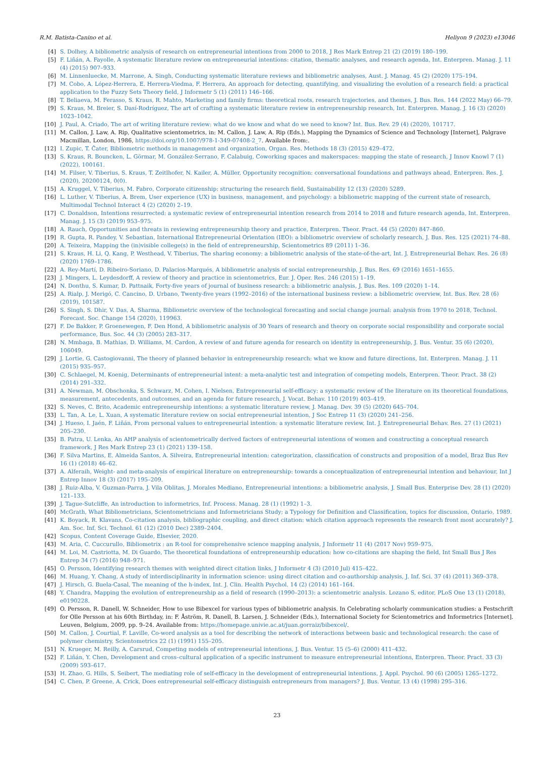R.M. Batista-Canino et al. Heliyon 9 (2023) e13046
[4] S. Dolhey, A bibliometric analysis of research on entrepreneurial intentions from 2000 to 2018, J Res Mark Entrep 21 (2) (2019) 180–199.
[5] F. Liñán, A. Fayolle, A systematic literature review on entrepreneurial intentions: citation, thematic analyses, and research agenda, Int. Enterpren. Manag. J. 11 (4) (2015) 907–933.
[6] M. Linnenluecke, M. Marrone, A. Singh, Conducting systematic literature reviews and bibliometric analyses, Aust. J. Manag. 45 (2) (2020) 175–194.
[7] M. Cobo, A. López-Herrera, E. Herrera-Viedma, F. Herrera, An approach for detecting, quantifying, and visualizing the evolution of a research field: a practical application to the Fuzzy Sets Theory field, J Informetr 5 (1) (2011) 146–166.
[8] T. Beliaeva, M. Ferasso, S. Kraus, R. Mahto, Marketing and family firms: theoretical roots, research trajectories, and themes, J. Bus. Res. 144 (2022 May) 66–79.
[9] S. Kraus, M. Breier, S. Dasí-Rodríguez, The art of crafting a systematic literature review in entrepreneurship research, Int. Enterpren. Manag. J. 16 (3) (2020) 1023–1042.
[10] J. Paul, A. Criado, The art of writing literature review: what do we know and what do we need to know? Int. Bus. Rev. 29 (4) (2020), 101717.
[11] M. Callon, J. Law, A. Rip, Qualitative scientometrics, in: M. Callon, J. Law, A. Rip (Eds.), Mapping the Dynamics of Science and Technology [Internet], Palgrave Macmillan, London, 1986, https://doi.org/10.1007/978-1-349-07408-2_7. Available from:.
[12] I. Zupic, T. Čater, Bibliometric methods in management and organization, Organ. Res. Methods 18 (3) (2015) 429–472.
[13] S. Kraus, R. Bouncken, L. Görmar, M. González-Serrano, F. Calabuig, Coworking spaces and makerspaces: mapping the state of research, J Innov Knowl 7 (1) (2022), 100161.
[14] M. Filser, V. Tiberius, S. Kraus, T. Zeitlhofer, N. Kailer, A. Müller, Opportunity recognition: conversational foundations and pathways ahead, Enterpren. Res. J. (2020), 20200124, 0(0).
[15] A. Kruggel, V. Tiberius, M. Fabro, Corporate citizenship: structuring the research field, Sustainability 12 (13) (2020) 5289.
[16] L. Luther, V. Tiberius, A. Brem, User experience (UX) in business, management, and psychology: a bibliometric mapping of the current state of research, Multimodal Technol Interact 4 (2) (2020) 2–19.
[17] C. Donaldson, Intentions resurrected: a systematic review of entrepreneurial intention research from 2014 to 2018 and future research agenda, Int. Enterpren. Manag. J. 15 (3) (2019) 953–975.
[18] A. Rauch, Opportunities and threats in reviewing entrepreneurship theory and practice, Enterpren. Theor. Pract. 44 (5) (2020) 847–860.
[19] R. Gupta, R. Pandey, V. Sebastian, International Entrepreneurial Orientation (IEO): a bibliometric overview of scholarly research, J. Bus. Res. 125 (2021) 74–88.
[20] A. Teixeira, Mapping the (in)visible college(s) in the field of entrepreneurship, Scientometrics 89 (2011) 1–36.
[21] S. Kraus, H. Li, Q. Kang, P. Westhead, V. Tiberius, The sharing economy: a bibliometric analysis of the state-of-the-art, Int. J. Entrepreneurial Behav. Res. 26 (8) (2020) 1769–1786.
[22] A. Rey-Martí, D. Ribeiro-Soriano, D. Palacios-Marqués, A bibliometric analysis of social entrepreneurship, J. Bus. Res. 69 (2016) 1651–1655.
[23] J. Mingers, L. Leydesdorff, A review of theory and practice in scientometrics, Eur. J. Oper. Res. 246 (2015) 1–19.
[24] N. Donthu, S. Kumar, D. Pattnaik, Forty-five years of journal of business research: a bibliometric analysis, J. Bus. Res. 109 (2020) 1–14.
[25] A. Rialp, J. Merigó, C. Cancino, D. Urbano, Twenty-five years (1992–2016) of the international business review: a bibliometric overview, Int. Bus. Rev. 28 (6) (2019), 101587.
[26] S. Singh, S. Dhir, V. Das, A. Sharma, Bibliometric overview of the technological forecasting and social change journal: analysis from 1970 to 2018, Technol. Forecast. Soc. Change 154 (2020), 119963.
[27] F. De Bakker, P. Groenewegen, F. Den Hond, A bibliometric analysis of 30 Years of research and theory on corporate social responsibility and corporate social performance, Bus. Soc. 44 (3) (2005) 283–317.
[28] N. Mmbaga, B. Mathias, D. Williams, M. Cardon, A review of and future agenda for research on identity in entrepreneurship, J. Bus. Ventur. 35 (6) (2020), 106049.
[29] J. Lortie, G. Castogiovanni, The theory of planned behavior in entrepreneurship research: what we know and future directions, Int. Enterpren. Manag. J. 11 (2015) 935–957.
[30] C. Schlaegel, M. Koenig, Determinants of entrepreneurial intent: a meta-analytic test and integration of competing models, Enterpren. Theor. Pract. 38 (2) (2014) 291–332.
[31] A. Newman, M. Obschonka, S. Schwarz, M. Cohen, I. Nielsen, Entrepreneurial self-efficacy: a systematic review of the literature on its theoretical foundations, measurement, antecedents, and outcomes, and an agenda for future research, J. Vocat. Behav. 110 (2019) 403–419.
[32] S. Neves, C. Brito, Academic entrepreneurship intentions: a systematic literature review, J. Manag. Dev. 39 (5) (2020) 645–704.
[33] L. Tan, A. Le, L. Xuan, A systematic literature review on social entrepreneurial intention, J Soc Entrep 11 (3) (2020) 241–256.
[34] J. Hueso, I. Jaén, F. Liñán, From personal values to entrepreneurial intention: a systematic literature review, Int. J. Entrepreneurial Behav. Res. 27 (1) (2021) 205–230.
[35] B. Patra, U. Lenka, An AHP analysis of scientometrically derived factors of entrepreneurial intentions of women and constructing a conceptual research framework, J Res Mark Entrep 23 (1) (2021) 139–158.
[36] F. Silva Martins, E. Almeida Santos, A. Silveira, Entrepreneurial intention: categorization, classification of constructs and proposition of a model, Braz Bus Rev 16 (1) (2018) 46–62.
[37] A. Alferaih, Weight- and meta-analysis of empirical literature on entrepreneurship: towards a conceptualization of entrepreneurial intention and behaviour, Int J Entrep Innov 18 (3) (2017) 195–209.
[38] J. Ruiz-Alba, V. Guzman-Parra, J. Vila Oblitas, J. Morales Mediano, Entrepreneurial intentions: a bibliometric analysis, J. Small Bus. Enterprise Dev. 28 (1) (2020) 121–133.
[39] J. Tague-Sutcliffe, An introduction to informetrics, Inf. Process. Manag. 28 (1) (1992) 1–3.
[40] McGrath, What Bibliometricians, Scientometricians and Informetricians Study; a Typology for Definition and Classification, topics for discussion, Ontario, 1989.
[41] K. Boyack, R. Klavans, Co-citation analysis, bibliographic coupling, and direct citation: which citation approach represents the research front most accurately? J. Am. Soc. Inf. Sci. Technol. 61 (12) (2010 Dec) 2389–2404.
[42] Scopus, Content Coverage Guide, Elsevier, 2020.
[43] M. Aria, C. Cuccurullo, Bibliometrix : an R-tool for comprehensive science mapping analysis, J Informetr 11 (4) (2017 Nov) 959–975.
[44] M. Loi, M. Castriotta, M. Di Guardo, The theoretical foundations of entrepreneurship education: how co-citations are shaping the field, Int Small Bus J Res Entrep 34 (7) (2016) 948–971.
[45] O. Persson, Identifying research themes with weighted direct citation links, J Informetr 4 (3) (2010 Jul) 415–422.
[46] M. Huang, Y. Chang, A study of interdisciplinarity in information science: using direct citation and co-authorship analysis, J. Inf. Sci. 37 (4) (2011) 369–378.
[47] J. Hirsch, G. Buela-Casal, The meaning of the h-index, Int. J. Clin. Health Psychol. 14 (2) (2014) 161–164.
[48] Y. Chandra, Mapping the evolution of entrepreneurship as a field of research (1990–2013): a scientometric analysis. Lozano S, editor, PLoS One 13 (1) (2018), e0190228.
[49] O. Persson, R. Danell, W. Schneider, How to use Bibexcel for various types of bibliometric analysis. In Celebrating scholarly communication studies: a Festschrift for Olle Persson at his 60th Birthday, in: F. Åström, R. Danell, B. Larsen, J. Schneider (Eds.), International Society for Scientometrics and Informetrics [Internet]. Leuven, Belgium, 2009, pp. 9–24. Available from: https://homepage.univie.ac.at/juan.gorraiz/bibexcel/.
[50] M. Callon, J. Courtial, F. Laville, Co-word analysis as a tool for describing the network of interactions between basic and technological research: the case of polymer chemistry, Scientometrics 22 (1) (1991) 155–205.
[51] N. Krueger, M. Reilly, A. Carsrud, Competing models of entrepreneurial intentions, J. Bus. Ventur. 15 (5–6) (2000) 411–432.
[52] F. Liñán, Y. Chen, Development and cross–cultural application of a specific instrument to measure entrepreneurial intentions, Enterpren. Theor. Pract. 33 (3) (2009) 593–617.
[53] H. Zhao, G. Hills, S. Seibert, The mediating role of self-efficacy in the development of entrepreneurial intentions, J. Appl. Psychol. 90 (6) (2005) 1265–1272.
[54] C. Chen, P. Greene, A. Crick, Does entrepreneurial self-efficacy distinguish entrepreneurs from managers? J. Bus. Ventur. 13 (4) (1998) 295–316.
23